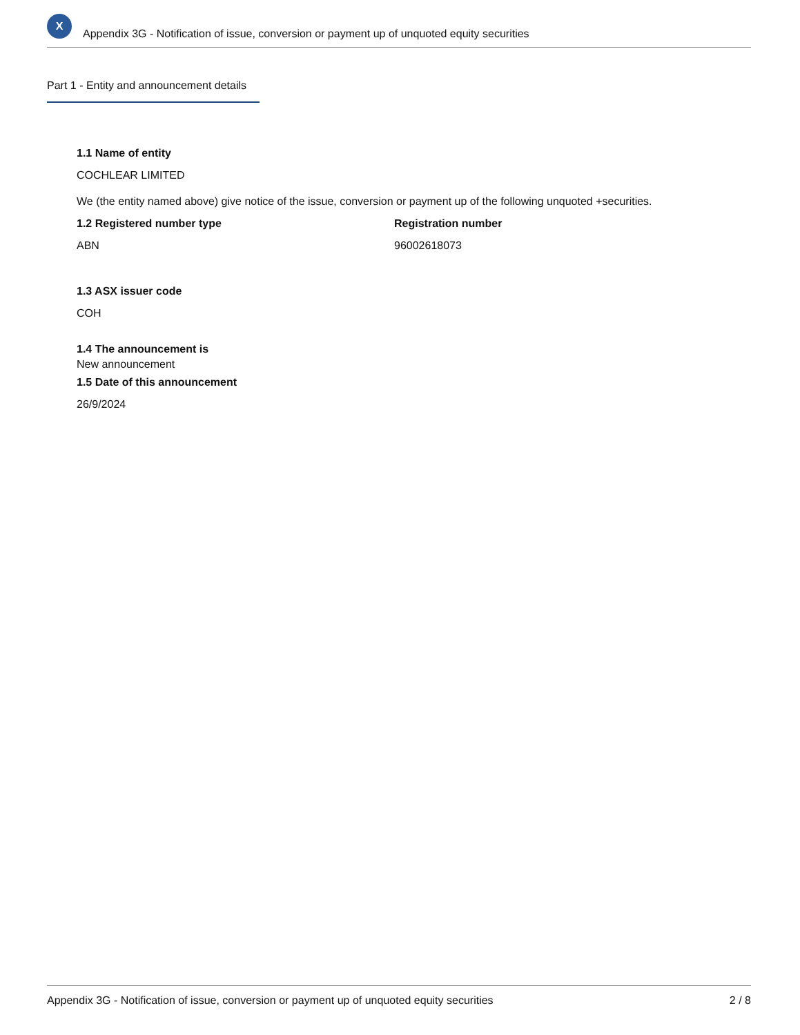X
Appendix 3G - Notification of issue, conversion or payment up of unquoted equity securities
Part 1 - Entity and announcement details
1.1 Name of entity
COCHLEAR LIMITED
We (the entity named above) give notice of the issue, conversion or payment up of the following unquoted +securities.
1.2 Registered number type
ABN
Registration number
96002618073
1.3 ASX issuer code
COH
1.4 The announcement is
New announcement
1.5 Date of this announcement
26/9/2024
Appendix 3G - Notification of issue, conversion or payment up of unquoted equity securities 2 / 8